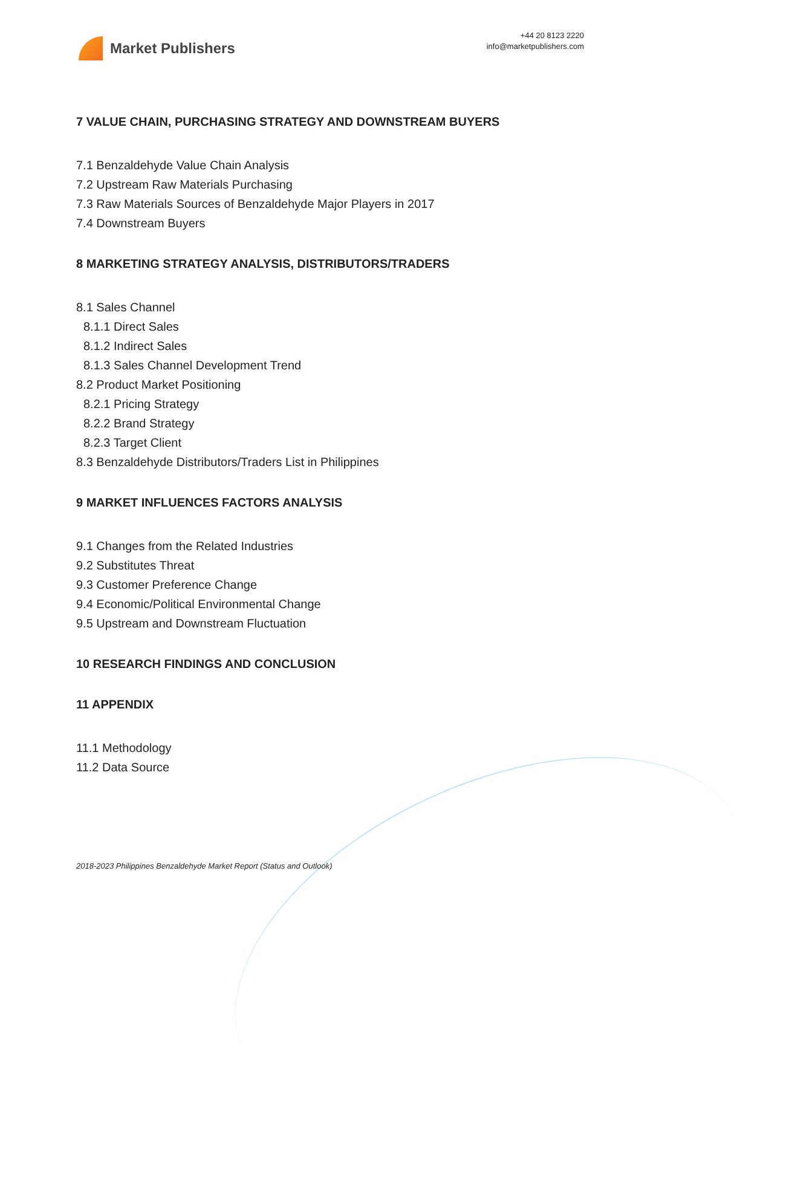Market Publishers
+44 20 8123 2220
info@marketpublishers.com
7 VALUE CHAIN, PURCHASING STRATEGY AND DOWNSTREAM BUYERS
7.1 Benzaldehyde Value Chain Analysis
7.2 Upstream Raw Materials Purchasing
7.3 Raw Materials Sources of Benzaldehyde Major Players in 2017
7.4 Downstream Buyers
8 MARKETING STRATEGY ANALYSIS, DISTRIBUTORS/TRADERS
8.1 Sales Channel
8.1.1 Direct Sales
8.1.2 Indirect Sales
8.1.3 Sales Channel Development Trend
8.2 Product Market Positioning
8.2.1 Pricing Strategy
8.2.2 Brand Strategy
8.2.3 Target Client
8.3 Benzaldehyde Distributors/Traders List in Philippines
9 MARKET INFLUENCES FACTORS ANALYSIS
9.1 Changes from the Related Industries
9.2 Substitutes Threat
9.3 Customer Preference Change
9.4 Economic/Political Environmental Change
9.5 Upstream and Downstream Fluctuation
10 RESEARCH FINDINGS AND CONCLUSION
11 APPENDIX
11.1 Methodology
11.2 Data Source
2018-2023 Philippines Benzaldehyde Market Report (Status and Outlook)